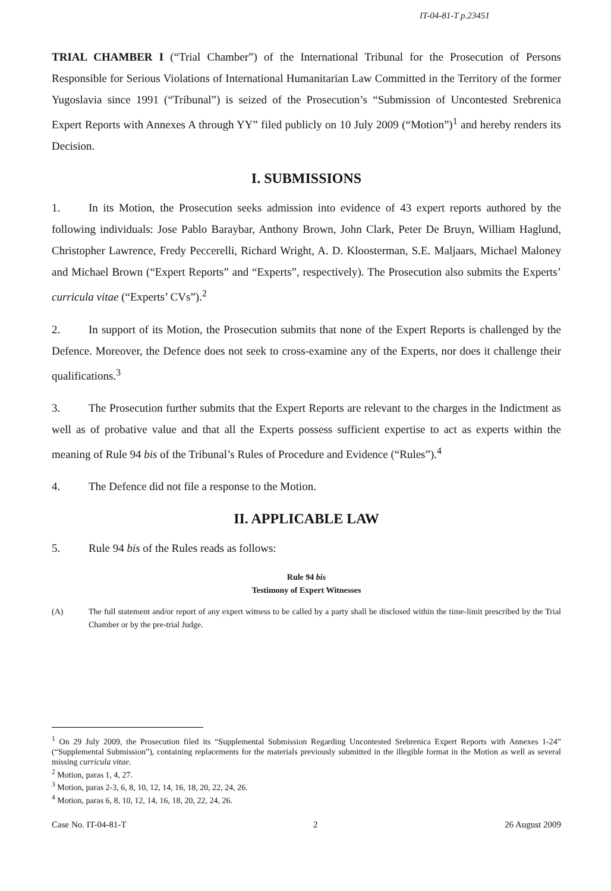IT-04-81-T p.23451
TRIAL CHAMBER I (“Trial Chamber”) of the International Tribunal for the Prosecution of Persons Responsible for Serious Violations of International Humanitarian Law Committed in the Territory of the former Yugoslavia since 1991 (“Tribunal”) is seized of the Prosecution’s “Submission of Uncontested Srebrenica Expert Reports with Annexes A through YY” filed publicly on 10 July 2009 (“Motion”)<sup>1</sup> and hereby renders its Decision.
I. SUBMISSIONS
1. In its Motion, the Prosecution seeks admission into evidence of 43 expert reports authored by the following individuals: Jose Pablo Baraybar, Anthony Brown, John Clark, Peter De Bruyn, William Haglund, Christopher Lawrence, Fredy Peccerelli, Richard Wright, A. D. Kloosterman, S.E. Maljaars, Michael Maloney and Michael Brown (“Expert Reports” and “Experts”, respectively). The Prosecution also submits the Experts’ curricula vitae (“Experts’ CVs”).<sup>2</sup>
2. In support of its Motion, the Prosecution submits that none of the Expert Reports is challenged by the Defence. Moreover, the Defence does not seek to cross-examine any of the Experts, nor does it challenge their qualifications.<sup>3</sup>
3. The Prosecution further submits that the Expert Reports are relevant to the charges in the Indictment as well as of probative value and that all the Experts possess sufficient expertise to act as experts within the meaning of Rule 94 bis of the Tribunal’s Rules of Procedure and Evidence (“Rules”).<sup>4</sup>
4. The Defence did not file a response to the Motion.
II. APPLICABLE LAW
5. Rule 94 bis of the Rules reads as follows:
Rule 94 bis
Testimony of Expert Witnesses
(A) The full statement and/or report of any expert witness to be called by a party shall be disclosed within the time-limit prescribed by the Trial Chamber or by the pre-trial Judge.
<sup>1</sup> On 29 July 2009, the Prosecution filed its “Supplemental Submission Regarding Uncontested Srebrenica Expert Reports with Annexes 1-24” (“Supplemental Submission”), containing replacements for the materials previously submitted in the illegible format in the Motion as well as several missing curricula vitae.
<sup>2</sup> Motion, paras 1, 4, 27.
<sup>3</sup> Motion, paras 2-3, 6, 8, 10, 12, 14, 16, 18, 20, 22, 24, 26.
<sup>4</sup> Motion, paras 6, 8, 10, 12, 14, 16, 18, 20, 22, 24, 26.
Case No. IT-04-81-T 2 26 August 2009